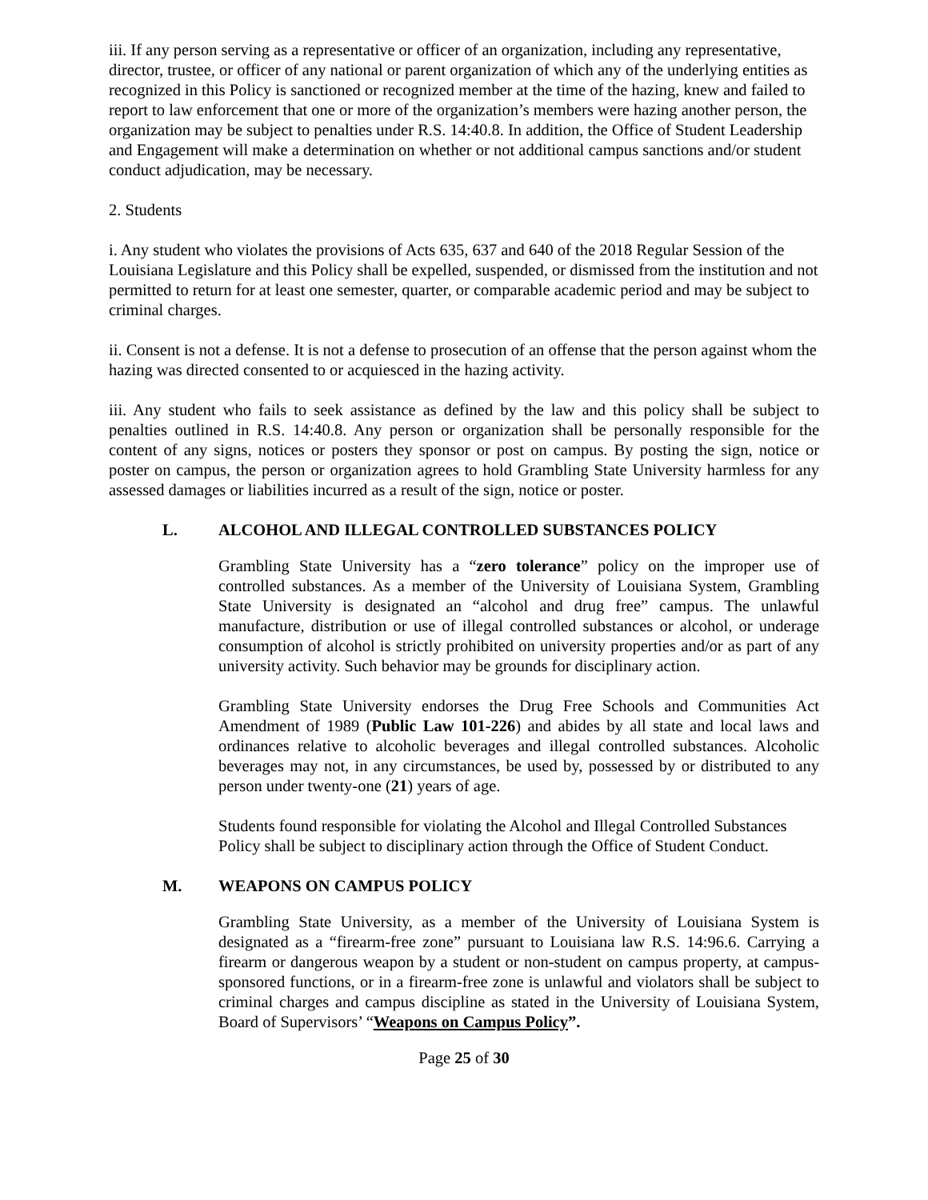iii. If any person serving as a representative or officer of an organization, including any representative, director, trustee, or officer of any national or parent organization of which any of the underlying entities as recognized in this Policy is sanctioned or recognized member at the time of the hazing, knew and failed to report to law enforcement that one or more of the organization’s members were hazing another person, the organization may be subject to penalties under R.S. 14:40.8. In addition, the Office of Student Leadership and Engagement will make a determination on whether or not additional campus sanctions and/or student conduct adjudication, may be necessary.
2. Students
i. Any student who violates the provisions of Acts 635, 637 and 640 of the 2018 Regular Session of the Louisiana Legislature and this Policy shall be expelled, suspended, or dismissed from the institution and not permitted to return for at least one semester, quarter, or comparable academic period and may be subject to criminal charges.
ii. Consent is not a defense. It is not a defense to prosecution of an offense that the person against whom the hazing was directed consented to or acquiesced in the hazing activity.
iii. Any student who fails to seek assistance as defined by the law and this policy shall be subject to penalties outlined in R.S. 14:40.8. Any person or organization shall be personally responsible for the content of any signs, notices or posters they sponsor or post on campus. By posting the sign, notice or poster on campus, the person or organization agrees to hold Grambling State University harmless for any assessed damages or liabilities incurred as a result of the sign, notice or poster.
L. ALCOHOL AND ILLEGAL CONTROLLED SUBSTANCES POLICY
Grambling State University has a “zero tolerance” policy on the improper use of controlled substances. As a member of the University of Louisiana System, Grambling State University is designated an “alcohol and drug free” campus. The unlawful manufacture, distribution or use of illegal controlled substances or alcohol, or underage consumption of alcohol is strictly prohibited on university properties and/or as part of any university activity. Such behavior may be grounds for disciplinary action.
Grambling State University endorses the Drug Free Schools and Communities Act Amendment of 1989 (Public Law 101-226) and abides by all state and local laws and ordinances relative to alcoholic beverages and illegal controlled substances. Alcoholic beverages may not, in any circumstances, be used by, possessed by or distributed to any person under twenty-one (21) years of age.
Students found responsible for violating the Alcohol and Illegal Controlled Substances Policy shall be subject to disciplinary action through the Office of Student Conduct.
M. WEAPONS ON CAMPUS POLICY
Grambling State University, as a member of the University of Louisiana System is designated as a “firearm-free zone” pursuant to Louisiana law R.S. 14:96.6. Carrying a firearm or dangerous weapon by a student or non-student on campus property, at campus-sponsored functions, or in a firearm-free zone is unlawful and violators shall be subject to criminal charges and campus discipline as stated in the University of Louisiana System, Board of Supervisors’ “Weapons on Campus Policy”.
Page 25 of 30